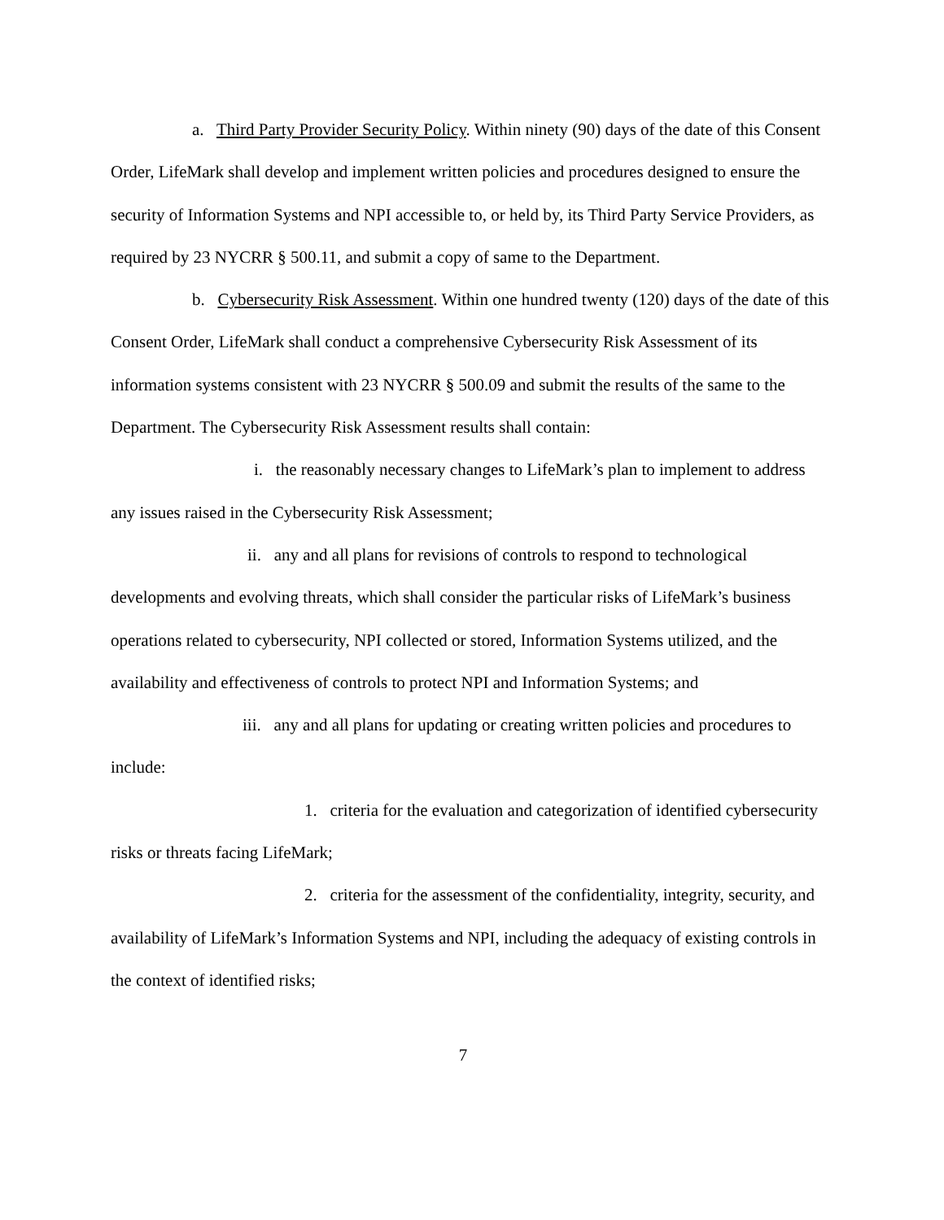a. Third Party Provider Security Policy. Within ninety (90) days of the date of this Consent Order, LifeMark shall develop and implement written policies and procedures designed to ensure the security of Information Systems and NPI accessible to, or held by, its Third Party Service Providers, as required by 23 NYCRR § 500.11, and submit a copy of same to the Department.
b. Cybersecurity Risk Assessment. Within one hundred twenty (120) days of the date of this Consent Order, LifeMark shall conduct a comprehensive Cybersecurity Risk Assessment of its information systems consistent with 23 NYCRR § 500.09 and submit the results of the same to the Department. The Cybersecurity Risk Assessment results shall contain:
i. the reasonably necessary changes to LifeMark’s plan to implement to address any issues raised in the Cybersecurity Risk Assessment;
ii. any and all plans for revisions of controls to respond to technological developments and evolving threats, which shall consider the particular risks of LifeMark’s business operations related to cybersecurity, NPI collected or stored, Information Systems utilized, and the availability and effectiveness of controls to protect NPI and Information Systems; and
iii. any and all plans for updating or creating written policies and procedures to include:
1. criteria for the evaluation and categorization of identified cybersecurity risks or threats facing LifeMark;
2. criteria for the assessment of the confidentiality, integrity, security, and availability of LifeMark’s Information Systems and NPI, including the adequacy of existing controls in the context of identified risks;
7